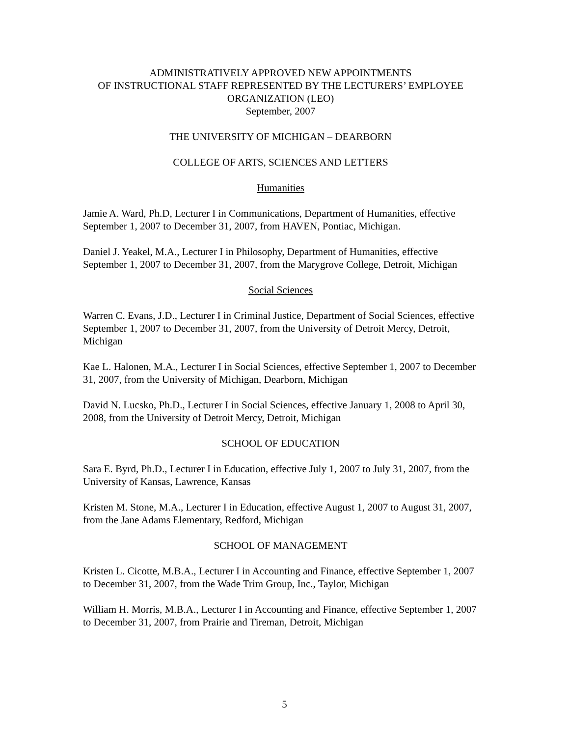ADMINISTRATIVELY APPROVED NEW APPOINTMENTS
OF INSTRUCTIONAL STAFF REPRESENTED BY THE LECTURERS’ EMPLOYEE ORGANIZATION (LEO)
September, 2007
THE UNIVERSITY OF MICHIGAN – DEARBORN
COLLEGE OF ARTS, SCIENCES AND LETTERS
Humanities
Jamie A. Ward, Ph.D, Lecturer I in Communications, Department of Humanities, effective September 1, 2007 to December 31, 2007, from HAVEN, Pontiac, Michigan.
Daniel J. Yeakel, M.A., Lecturer I in Philosophy, Department of Humanities, effective September 1, 2007 to December 31, 2007, from the Marygrove College, Detroit, Michigan
Social Sciences
Warren C. Evans, J.D., Lecturer I in Criminal Justice, Department of Social Sciences, effective September 1, 2007 to December 31, 2007, from the University of Detroit Mercy, Detroit, Michigan
Kae L. Halonen, M.A., Lecturer I in Social Sciences, effective September 1, 2007 to December 31, 2007, from the University of Michigan, Dearborn, Michigan
David N. Lucsko, Ph.D., Lecturer I in Social Sciences, effective January 1, 2008 to April 30, 2008, from the University of Detroit Mercy, Detroit, Michigan
SCHOOL OF EDUCATION
Sara E. Byrd, Ph.D., Lecturer I in Education, effective July 1, 2007 to July 31, 2007, from the University of Kansas, Lawrence, Kansas
Kristen M. Stone, M.A., Lecturer I in Education, effective August 1, 2007 to August 31, 2007, from the Jane Adams Elementary, Redford, Michigan
SCHOOL OF MANAGEMENT
Kristen L. Cicotte, M.B.A., Lecturer I in Accounting and Finance, effective September 1, 2007 to December 31, 2007, from the Wade Trim Group, Inc., Taylor, Michigan
William H. Morris, M.B.A., Lecturer I in Accounting and Finance, effective September 1, 2007 to December 31, 2007, from Prairie and Tireman, Detroit, Michigan
5